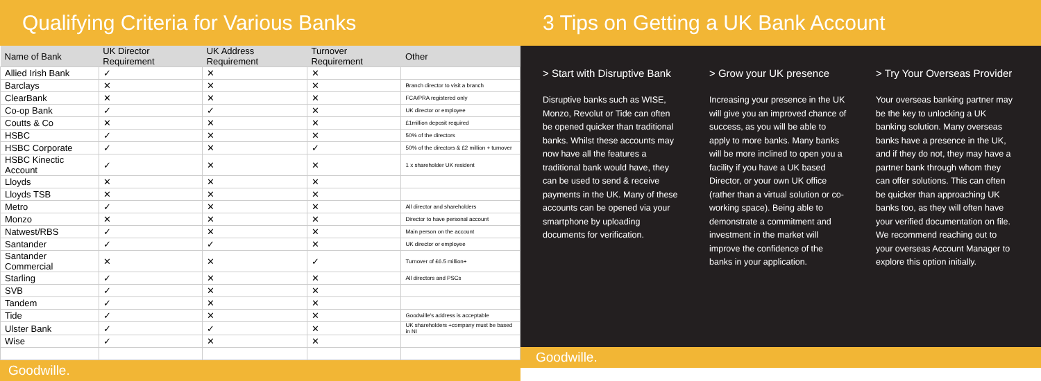Qualifying Criteria for Various Banks
| Name of Bank | UK Director Requirement | UK Address Requirement | Turnover Requirement | Other |
| --- | --- | --- | --- | --- |
| Allied Irish Bank | ✓ | ✕ | ✕ | |
| Barclays | ✕ | ✕ | ✕ | Branch director to visit a branch |
| ClearBank | ✕ | ✕ | ✕ | FCA/PRA registered only |
| Co-op Bank | ✓ | ✓ | ✕ | UK director or employee |
| Coutts & Co | ✕ | ✕ | ✕ | £1million deposit required |
| HSBC | ✓ | ✕ | ✕ | 50% of the directors |
| HSBC Corporate | ✓ | ✕ | ✓ | 50% of the directors & £2 million + turnover |
| HSBC Kinectic Account | ✓ | ✕ | ✕ | 1 x shareholder UK resident |
| Lloyds | ✕ | ✕ | ✕ | |
| Lloyds TSB | ✕ | ✕ | ✕ | |
| Metro | ✓ | ✕ | ✕ | All director and shareholders |
| Monzo | ✕ | ✕ | ✕ | Director to have personal account |
| Natwest/RBS | ✓ | ✕ | ✕ | Main person on the account |
| Santander | ✓ | ✓ | ✕ | UK director or employee |
| Santander Commercial | ✕ | ✕ | ✓ | Turnover of £6.5 million+ |
| Starling | ✓ | ✕ | ✕ | All directors and PSCs |
| SVB | ✓ | ✕ | ✕ | |
| Tandem | ✓ | ✕ | ✕ | |
| Tide | ✓ | ✕ | ✕ | Goodwille's address is acceptable |
| Ulster Bank | ✓ | ✓ | ✕ | UK shareholders +company must be based in NI |
| Wise | ✓ | ✕ | ✕ | |
Goodwille.
3 Tips on Getting a UK Bank Account
> Start with Disruptive Bank
Disruptive banks such as WISE, Monzo, Revolut or Tide can often be opened quicker than traditional banks. Whilst these accounts may now have all the features a traditional bank would have, they can be used to send & receive payments in the UK. Many of these accounts can be opened via your smartphone by uploading documents for verification.
> Grow your UK presence
Increasing your presence in the UK will give you an improved chance of success, as you will be able to apply to more banks. Many banks will be more inclined to open you a facility if you have a UK based Director, or your own UK office (rather than a virtual solution or co-working space). Being able to demonstrate a commitment and investment in the market will improve the confidence of the banks in your application.
> Try Your Overseas Provider
Your overseas banking partner may be the key to unlocking a UK banking solution. Many overseas banks have a presence in the UK, and if they do not, they may have a partner bank through whom they can offer solutions. This can often be quicker than approaching UK banks too, as they will often have your verified documentation on file. We recommend reaching out to your overseas Account Manager to explore this option initially.
Goodwille.